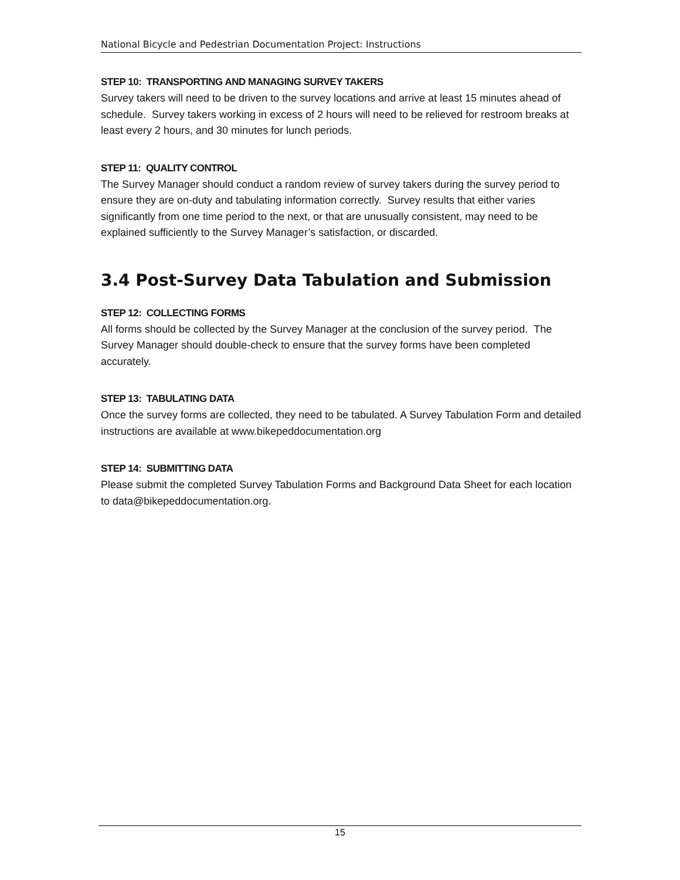National Bicycle and Pedestrian Documentation Project: Instructions
STEP 10: TRANSPORTING AND MANAGING SURVEY TAKERS
Survey takers will need to be driven to the survey locations and arrive at least 15 minutes ahead of schedule. Survey takers working in excess of 2 hours will need to be relieved for restroom breaks at least every 2 hours, and 30 minutes for lunch periods.
STEP 11: QUALITY CONTROL
The Survey Manager should conduct a random review of survey takers during the survey period to ensure they are on-duty and tabulating information correctly. Survey results that either varies significantly from one time period to the next, or that are unusually consistent, may need to be explained sufficiently to the Survey Manager’s satisfaction, or discarded.
3.4 Post-Survey Data Tabulation and Submission
STEP 12: COLLECTING FORMS
All forms should be collected by the Survey Manager at the conclusion of the survey period. The Survey Manager should double-check to ensure that the survey forms have been completed accurately.
STEP 13: TABULATING DATA
Once the survey forms are collected, they need to be tabulated. A Survey Tabulation Form and detailed instructions are available at www.bikepeddocumentation.org
STEP 14: SUBMITTING DATA
Please submit the completed Survey Tabulation Forms and Background Data Sheet for each location to data@bikepeddocumentation.org.
15